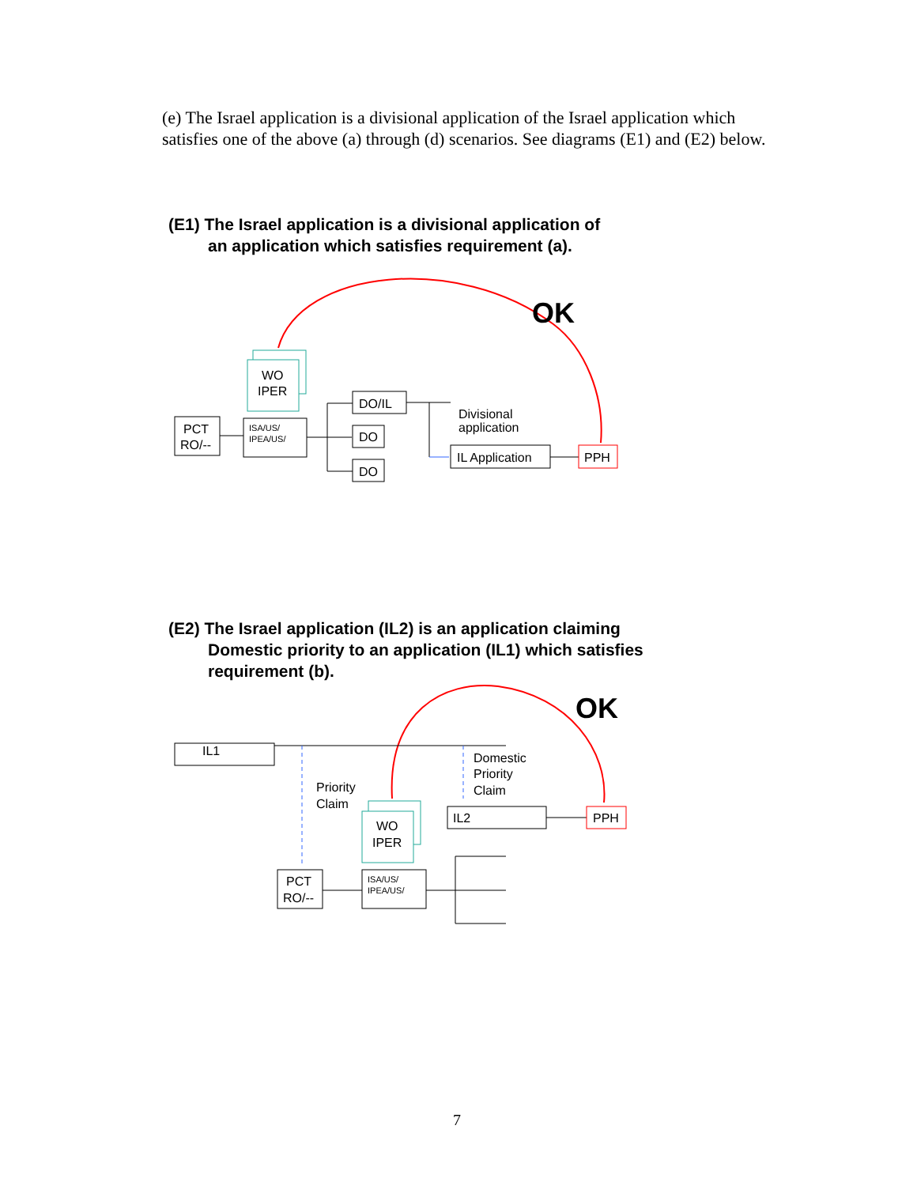(e) The Israel application is a divisional application of the Israel application which satisfies one of the above (a) through (d) scenarios. See diagrams (E1) and (E2) below.
(E1) The Israel application is a divisional application of
an application which satisfies requirement (a).
(E2) The Israel application (IL2) is an application claiming
Domestic priority to an application (IL1) which satisfies
requirement (b).
OK
WO
IPER
PCT
RO/--
ISA/US/
IPEA/US/
DO/IL
DO
DO
Divisional
application
IL Application
PPH
OK
IL1
Priority
Claim
Domestic
Priority
Claim
IL2
PPH
WO
IPER
PCT
RO/--
ISA/US/
IPEA/US/
7